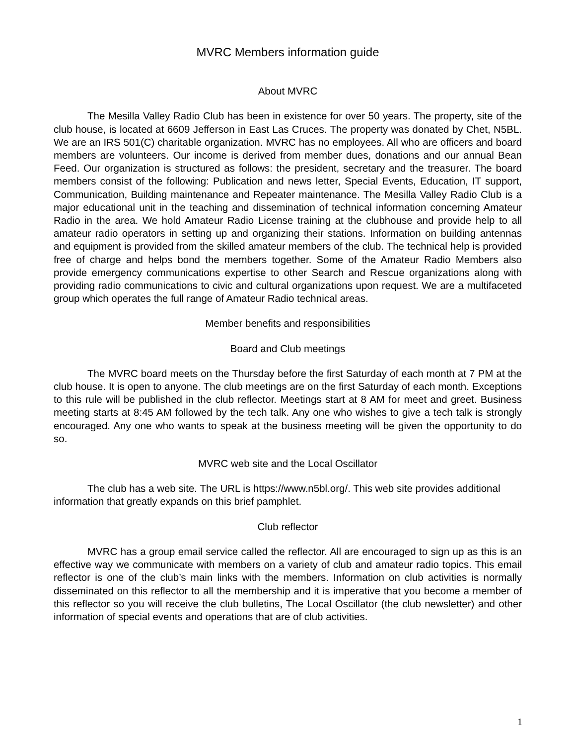MVRC Members information guide
About MVRC
The Mesilla Valley Radio Club has been in existence for over 50 years. The property, site of the club house, is located at 6609 Jefferson in East Las Cruces. The property was donated by Chet, N5BL. We are an IRS 501(C) charitable organization. MVRC has no employees. All who are officers and board members are volunteers. Our income is derived from member dues, donations and our annual Bean Feed. Our organization is structured as follows: the president, secretary and the treasurer. The board members consist of the following: Publication and news letter, Special Events, Education, IT support, Communication, Building maintenance and Repeater maintenance. The Mesilla Valley Radio Club is a major educational unit in the teaching and dissemination of technical information concerning Amateur Radio in the area. We hold Amateur Radio License training at the clubhouse and provide help to all amateur radio operators in setting up and organizing their stations. Information on building antennas and equipment is provided from the skilled amateur members of the club. The technical help is provided free of charge and helps bond the members together. Some of the Amateur Radio Members also provide emergency communications expertise to other Search and Rescue organizations along with providing radio communications to civic and cultural organizations upon request. We are a multifaceted group which operates the full range of Amateur Radio technical areas.
Member benefits and responsibilities
Board and Club meetings
The MVRC board meets on the Thursday before the first Saturday of each month at 7 PM at the club house. It is open to anyone. The club meetings are on the first Saturday of each month. Exceptions to this rule will be published in the club reflector. Meetings start at 8 AM for meet and greet. Business meeting starts at 8:45 AM followed by the tech talk. Any one who wishes to give a tech talk is strongly encouraged. Any one who wants to speak at the business meeting will be given the opportunity to do so.
MVRC web site and the Local Oscillator
The club has a web site. The URL is https://www.n5bl.org/. This web site provides additional information that greatly expands on this brief pamphlet.
Club reflector
MVRC has a group email service called the reflector. All are encouraged to sign up as this is an effective way we communicate with members on a variety of club and amateur radio topics. This email reflector is one of the club’s main links with the members. Information on club activities is normally disseminated on this reflector to all the membership and it is imperative that you become a member of this reflector so you will receive the club bulletins, The Local Oscillator (the club newsletter) and other information of special events and operations that are of club activities.
1